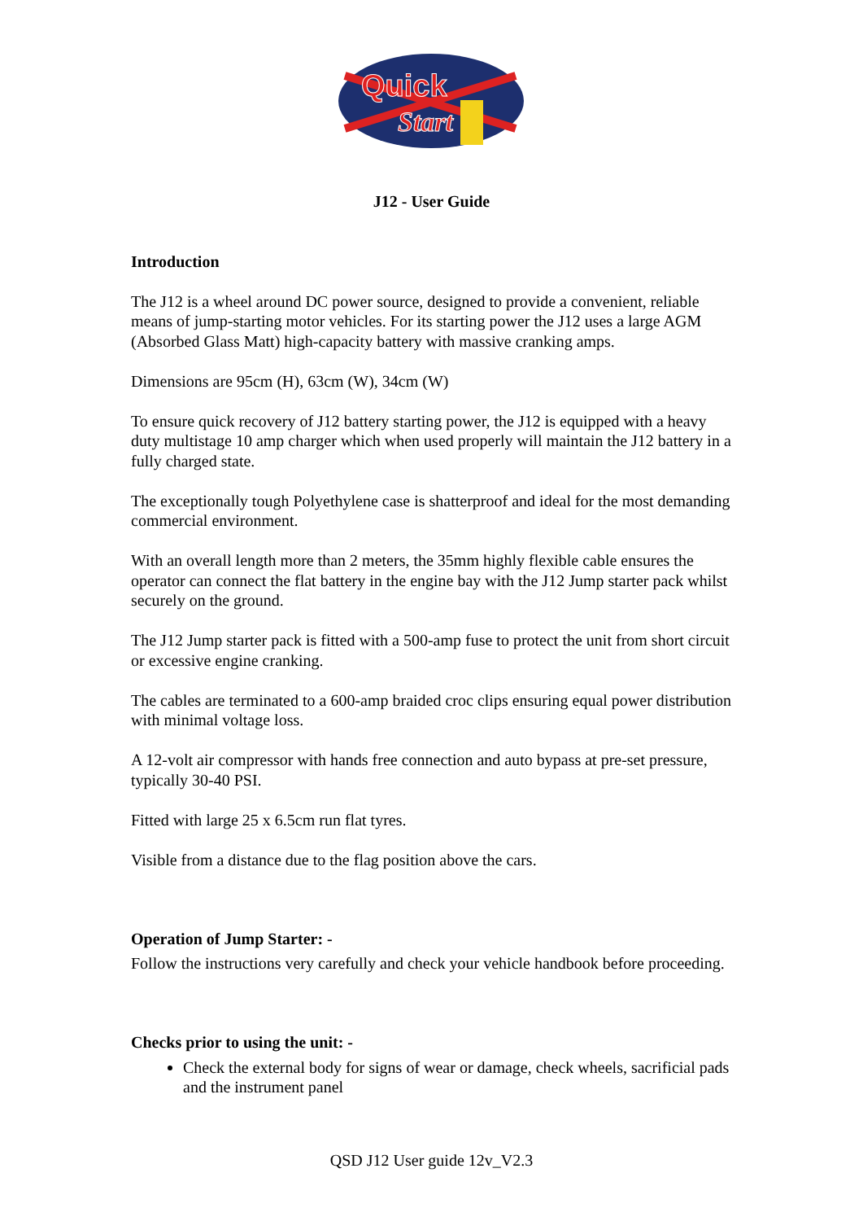Quick
Start
J12 - User Guide
Introduction
The J12 is a wheel around DC power source, designed to provide a convenient, reliable means of jump-starting motor vehicles. For its starting power the J12 uses a large AGM (Absorbed Glass Matt) high-capacity battery with massive cranking amps.
Dimensions are 95cm (H), 63cm (W), 34cm (W)
To ensure quick recovery of J12 battery starting power, the J12 is equipped with a heavy duty multistage 10 amp charger which when used properly will maintain the J12 battery in a fully charged state.
The exceptionally tough Polyethylene case is shatterproof and ideal for the most demanding commercial environment.
With an overall length more than 2 meters, the 35mm highly flexible cable ensures the operator can connect the flat battery in the engine bay with the J12 Jump starter pack whilst securely on the ground.
The J12 Jump starter pack is fitted with a 500-amp fuse to protect the unit from short circuit or excessive engine cranking.
The cables are terminated to a 600-amp braided croc clips ensuring equal power distribution with minimal voltage loss.
A 12-volt air compressor with hands free connection and auto bypass at pre-set pressure, typically 30-40 PSI.
Fitted with large 25 x 6.5cm run flat tyres.
Visible from a distance due to the flag position above the cars.
Operation of Jump Starter: -
Follow the instructions very carefully and check your vehicle handbook before proceeding.
Checks prior to using the unit: -
Check the external body for signs of wear or damage, check wheels, sacrificial pads and the instrument panel
QSD J12 User guide 12v_V2.3